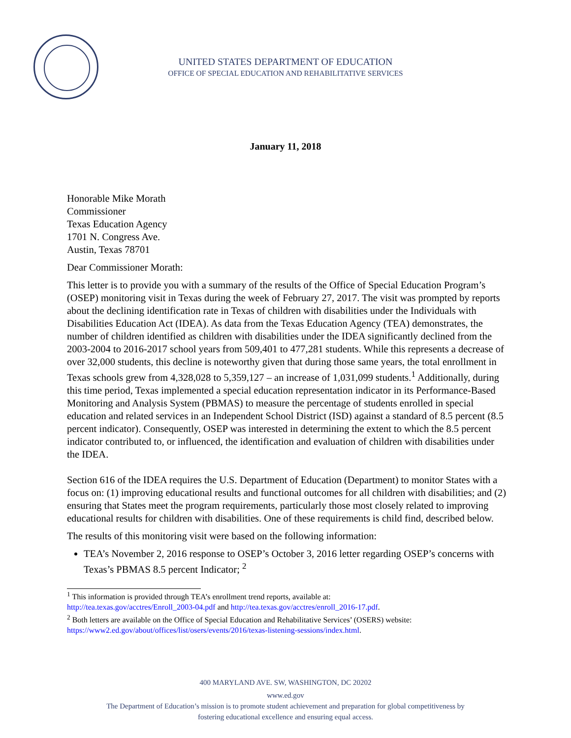UNITED STATES DEPARTMENT OF EDUCATION
OFFICE OF SPECIAL EDUCATION AND REHABILITATIVE SERVICES
January 11, 2018
Honorable Mike Morath
Commissioner
Texas Education Agency
1701 N. Congress Ave.
Austin, Texas 78701
Dear Commissioner Morath:
This letter is to provide you with a summary of the results of the Office of Special Education Program’s (OSEP) monitoring visit in Texas during the week of February 27, 2017. The visit was prompted by reports about the declining identification rate in Texas of children with disabilities under the Individuals with Disabilities Education Act (IDEA). As data from the Texas Education Agency (TEA) demonstrates, the number of children identified as children with disabilities under the IDEA significantly declined from the 2003-2004 to 2016-2017 school years from 509,401 to 477,281 students. While this represents a decrease of over 32,000 students, this decline is noteworthy given that during those same years, the total enrollment in Texas schools grew from 4,328,028 to 5,359,127 – an increase of 1,031,099 students.<sup>1</sup> Additionally, during this time period, Texas implemented a special education representation indicator in its Performance-Based Monitoring and Analysis System (PBMAS) to measure the percentage of students enrolled in special education and related services in an Independent School District (ISD) against a standard of 8.5 percent (8.5 percent indicator). Consequently, OSEP was interested in determining the extent to which the 8.5 percent indicator contributed to, or influenced, the identification and evaluation of children with disabilities under the IDEA.
Section 616 of the IDEA requires the U.S. Department of Education (Department) to monitor States with a focus on: (1) improving educational results and functional outcomes for all children with disabilities; and (2) ensuring that States meet the program requirements, particularly those most closely related to improving educational results for children with disabilities. One of these requirements is child find, described below.
The results of this monitoring visit were based on the following information:
TEA’s November 2, 2016 response to OSEP’s October 3, 2016 letter regarding OSEP’s concerns with Texas’s PBMAS 8.5 percent Indicator; <sup>2</sup>
<sup>1</sup> This information is provided through TEA’s enrollment trend reports, available at:
http://tea.texas.gov/acctres/Enroll_2003-04.pdf and http://tea.texas.gov/acctres/enroll_2016-17.pdf.
<sup>2</sup> Both letters are available on the Office of Special Education and Rehabilitative Services’ (OSERS) website: https://www2.ed.gov/about/offices/list/osers/events/2016/texas-listening-sessions/index.html.
400 MARYLAND AVE. SW, WASHINGTON, DC 20202
www.ed.gov
The Department of Education’s mission is to promote student achievement and preparation for global competitiveness by
fostering educational excellence and ensuring equal access.